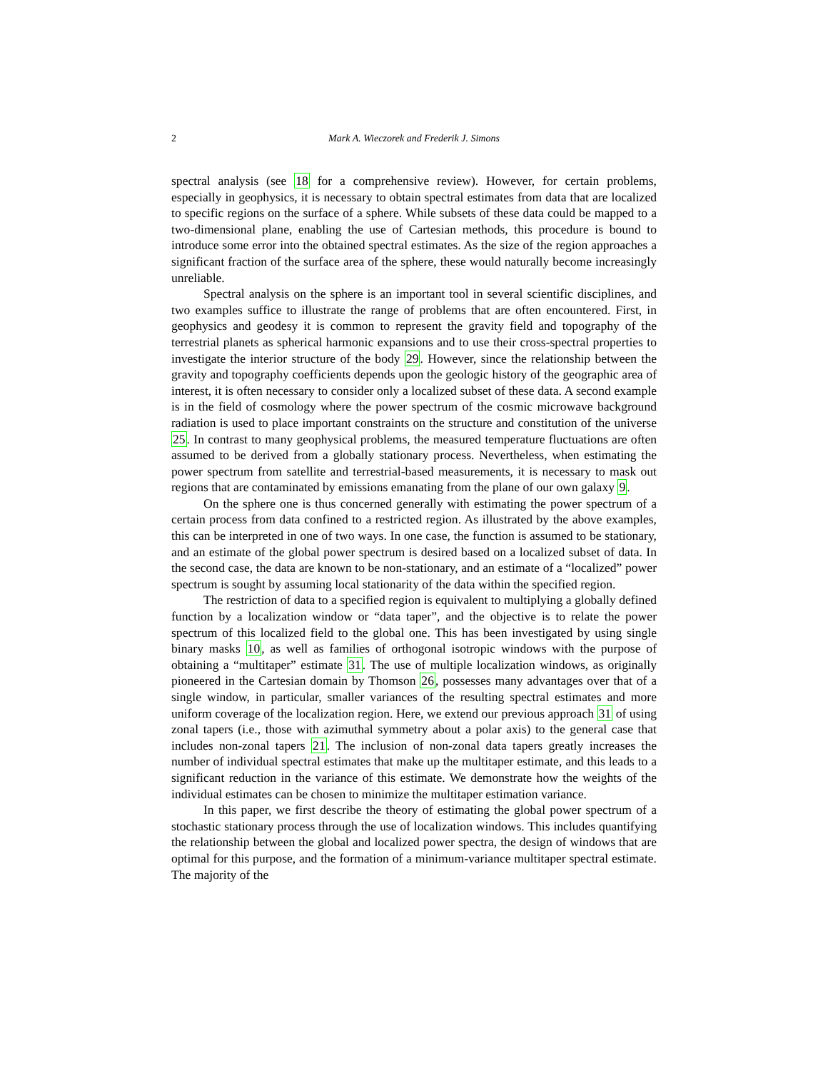2 Mark A. Wieczorek and Frederik J. Simons
spectral analysis (see 18 for a comprehensive review). However, for certain problems, especially in geophysics, it is necessary to obtain spectral estimates from data that are localized to specific regions on the surface of a sphere. While subsets of these data could be mapped to a two-dimensional plane, enabling the use of Cartesian methods, this procedure is bound to introduce some error into the obtained spectral estimates. As the size of the region approaches a significant fraction of the surface area of the sphere, these would naturally become increasingly unreliable.
Spectral analysis on the sphere is an important tool in several scientific disciplines, and two examples suffice to illustrate the range of problems that are often encountered. First, in geophysics and geodesy it is common to represent the gravity field and topography of the terrestrial planets as spherical harmonic expansions and to use their cross-spectral properties to investigate the interior structure of the body 29. However, since the relationship between the gravity and topography coefficients depends upon the geologic history of the geographic area of interest, it is often necessary to consider only a localized subset of these data. A second example is in the field of cosmology where the power spectrum of the cosmic microwave background radiation is used to place important constraints on the structure and constitution of the universe 25. In contrast to many geophysical problems, the measured temperature fluctuations are often assumed to be derived from a globally stationary process. Nevertheless, when estimating the power spectrum from satellite and terrestrial-based measurements, it is necessary to mask out regions that are contaminated by emissions emanating from the plane of our own galaxy 9.
On the sphere one is thus concerned generally with estimating the power spectrum of a certain process from data confined to a restricted region. As illustrated by the above examples, this can be interpreted in one of two ways. In one case, the function is assumed to be stationary, and an estimate of the global power spectrum is desired based on a localized subset of data. In the second case, the data are known to be non-stationary, and an estimate of a “localized” power spectrum is sought by assuming local stationarity of the data within the specified region.
The restriction of data to a specified region is equivalent to multiplying a globally defined function by a localization window or “data taper”, and the objective is to relate the power spectrum of this localized field to the global one. This has been investigated by using single binary masks 10, as well as families of orthogonal isotropic windows with the purpose of obtaining a “multitaper” estimate 31. The use of multiple localization windows, as originally pioneered in the Cartesian domain by Thomson 26, possesses many advantages over that of a single window, in particular, smaller variances of the resulting spectral estimates and more uniform coverage of the localization region. Here, we extend our previous approach 31 of using zonal tapers (i.e., those with azimuthal symmetry about a polar axis) to the general case that includes non-zonal tapers 21. The inclusion of non-zonal data tapers greatly increases the number of individual spectral estimates that make up the multitaper estimate, and this leads to a significant reduction in the variance of this estimate. We demonstrate how the weights of the individual estimates can be chosen to minimize the multitaper estimation variance.
In this paper, we first describe the theory of estimating the global power spectrum of a stochastic stationary process through the use of localization windows. This includes quantifying the relationship between the global and localized power spectra, the design of windows that are optimal for this purpose, and the formation of a minimum-variance multitaper spectral estimate. The majority of the